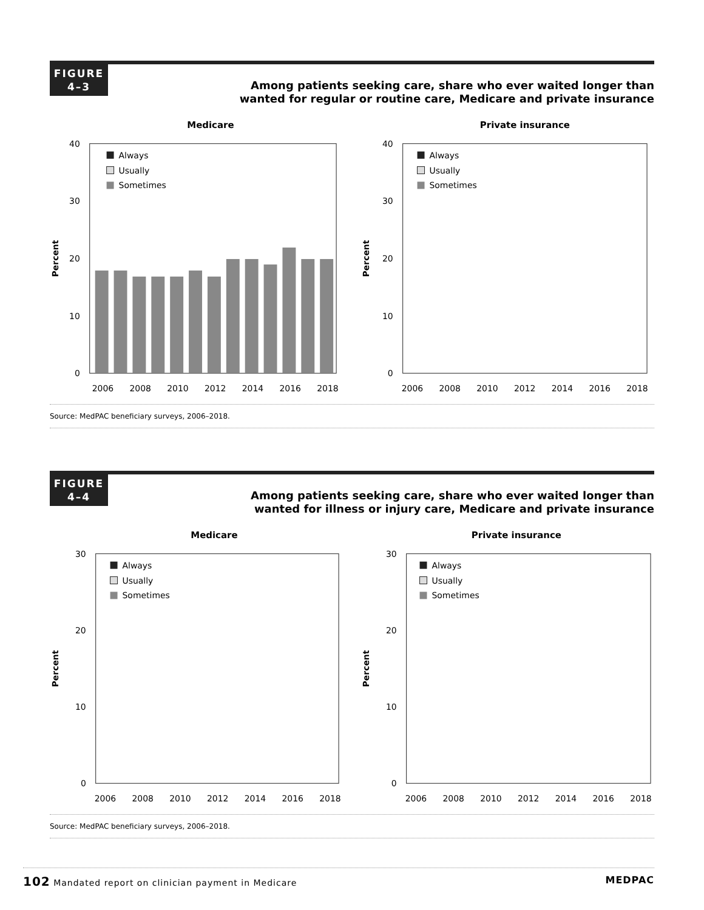FIGURE
4–3
Among patients seeking care, share who ever waited longer than
wanted for regular or routine care, Medicare and private insurance
Medicare
Percent
0
10
20
30
40
Always
Usually
Sometimes
2006
2008
2010
2012
2014
2016
2018
Private insurance
Percent
0
10
20
30
40
Always
Usually
Sometimes
2006
2008
2010
2012
2014
2016
2018
Source: MedPAC beneficiary surveys, 2006–2018.
FIGURE
4–4
Among patients seeking care, share who ever waited longer than
wanted for illness or injury care, Medicare and private insurance
Medicare
Percent
0
10
20
30
Always
Usually
Sometimes
2006
2008
2010
2012
2014
2016
2018
Private insurance
Percent
0
10
20
30
Always
Usually
Sometimes
2006
2008
2010
2012
2014
2016
2018
Source: MedPAC beneficiary surveys, 2006–2018.
102 Mandated report on clinician payment in Medicare MEDPAC